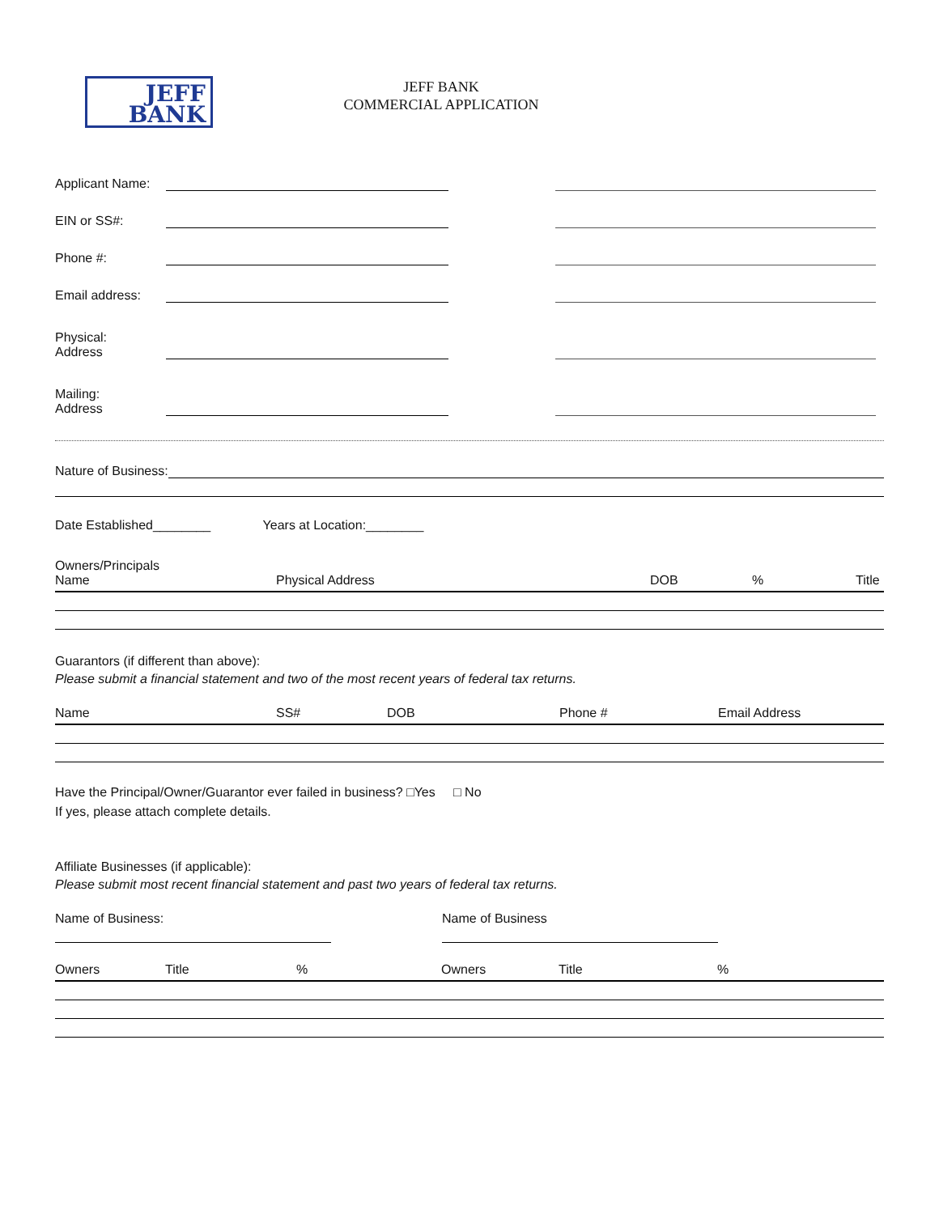JEFF
BANK
JEFF BANK
COMMERCIAL APPLICATION
Applicant Name:
EIN or SS#:
Phone #:
Email address:
Physical:
Address
Mailing:
Address
Nature of Business:
Date Established________ Years at Location:________
| Owners/Principals Name | Physical Address | DOB | % | Title |
| --- | --- | --- | --- | --- |
Guarantors (if different than above):
Please submit a financial statement and two of the most recent years of federal tax returns.
| Name | SS# | DOB | Phone # | Email Address |
| --- | --- | --- | --- | --- |
Have the Principal/Owner/Guarantor ever failed in business? □Yes □ No
If yes, please attach complete details.
Affiliate Businesses (if applicable):
Please submit most recent financial statement and past two years of federal tax returns.
Name of Business: Name of Business
| Owners | Title | % | Owners | Title | % |
| --- | --- | --- | --- | --- | --- |